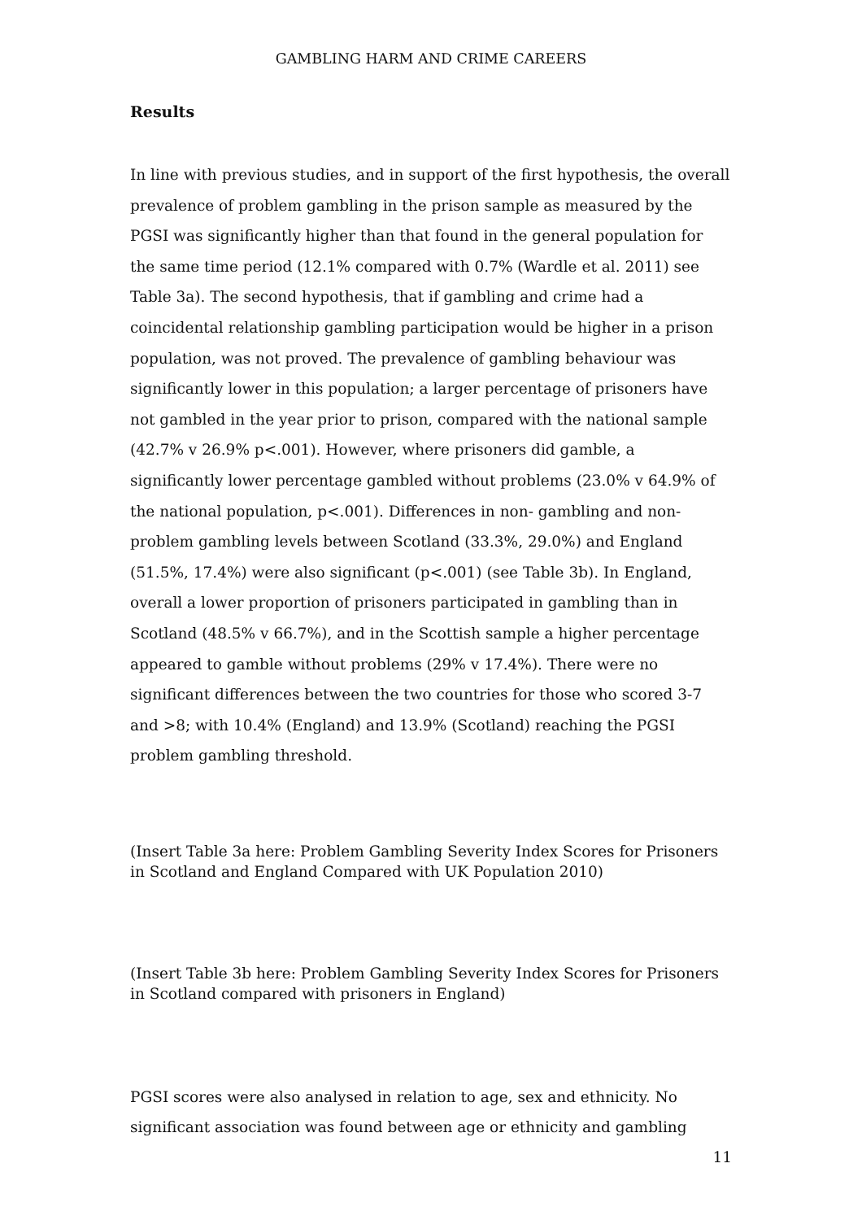GAMBLING HARM AND CRIME CAREERS
Results
In line with previous studies, and in support of the first hypothesis, the overall prevalence of problem gambling in the prison sample as measured by the PGSI was significantly higher than that found in the general population for the same time period (12.1% compared with 0.7% (Wardle et al. 2011) see Table 3a). The second hypothesis, that if gambling and crime had a coincidental relationship gambling participation would be higher in a prison population, was not proved. The prevalence of gambling behaviour was significantly lower in this population; a larger percentage of prisoners have not gambled in the year prior to prison, compared with the national sample (42.7% v 26.9% p<.001). However, where prisoners did gamble, a significantly lower percentage gambled without problems (23.0% v 64.9% of the national population, p<.001). Differences in non- gambling and non-problem gambling levels between Scotland (33.3%, 29.0%) and England (51.5%, 17.4%) were also significant (p<.001) (see Table 3b). In England, overall a lower proportion of prisoners participated in gambling than in Scotland (48.5% v 66.7%), and in the Scottish sample a higher percentage appeared to gamble without problems (29% v 17.4%). There were no significant differences between the two countries for those who scored 3-7 and >8; with 10.4% (England) and 13.9% (Scotland) reaching the PGSI problem gambling threshold.
(Insert Table 3a here: Problem Gambling Severity Index Scores for Prisoners in Scotland and England Compared with UK Population 2010)
(Insert Table 3b here: Problem Gambling Severity Index Scores for Prisoners in Scotland compared with prisoners in England)
PGSI scores were also analysed in relation to age, sex and ethnicity. No significant association was found between age or ethnicity and gambling
11